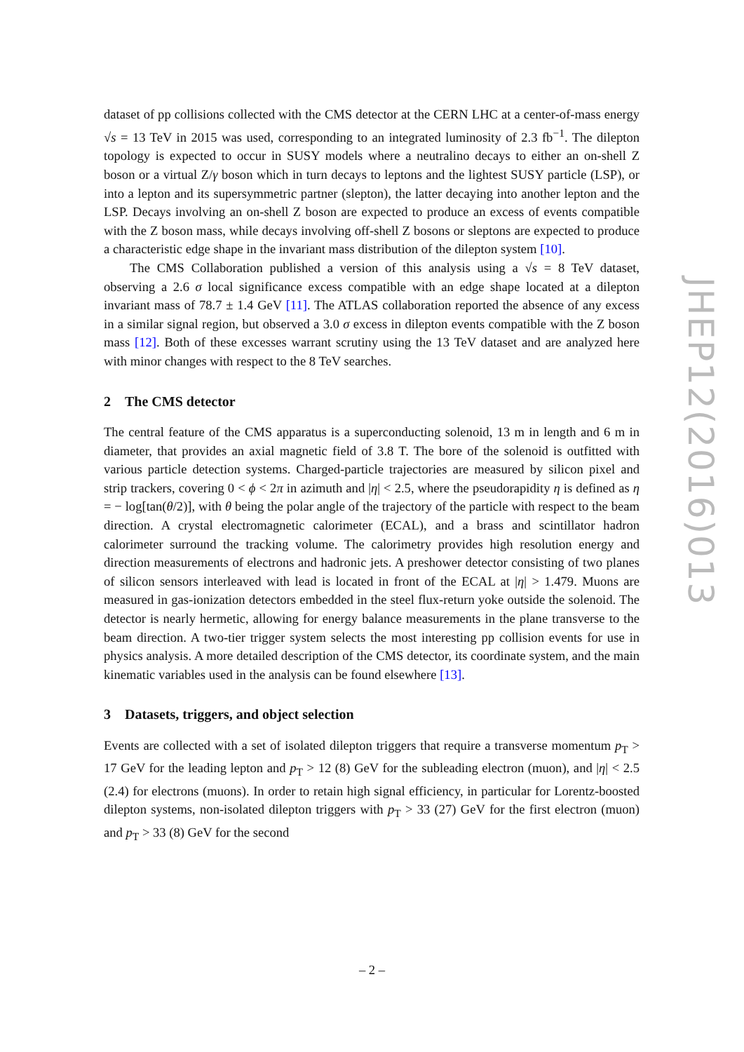dataset of pp collisions collected with the CMS detector at the CERN LHC at a center-of-mass energy √s = 13 TeV in 2015 was used, corresponding to an integrated luminosity of 2.3 fb<sup>−1</sup>. The dilepton topology is expected to occur in SUSY models where a neutralino decays to either an on-shell Z boson or a virtual Z/γ boson which in turn decays to leptons and the lightest SUSY particle (LSP), or into a lepton and its supersymmetric partner (slepton), the latter decaying into another lepton and the LSP. Decays involving an on-shell Z boson are expected to produce an excess of events compatible with the Z boson mass, while decays involving off-shell Z bosons or sleptons are expected to produce a characteristic edge shape in the invariant mass distribution of the dilepton system [10].
The CMS Collaboration published a version of this analysis using a √s = 8 TeV dataset, observing a 2.6 σ local significance excess compatible with an edge shape located at a dilepton invariant mass of 78.7 ± 1.4 GeV [11]. The ATLAS collaboration reported the absence of any excess in a similar signal region, but observed a 3.0 σ excess in dilepton events compatible with the Z boson mass [12]. Both of these excesses warrant scrutiny using the 13 TeV dataset and are analyzed here with minor changes with respect to the 8 TeV searches.
2 The CMS detector
The central feature of the CMS apparatus is a superconducting solenoid, 13 m in length and 6 m in diameter, that provides an axial magnetic field of 3.8 T. The bore of the solenoid is outfitted with various particle detection systems. Charged-particle trajectories are measured by silicon pixel and strip trackers, covering 0 < ϕ < 2π in azimuth and |η| < 2.5, where the pseudorapidity η is defined as η = − log[tan(θ/2)], with θ being the polar angle of the trajectory of the particle with respect to the beam direction. A crystal electromagnetic calorimeter (ECAL), and a brass and scintillator hadron calorimeter surround the tracking volume. The calorimetry provides high resolution energy and direction measurements of electrons and hadronic jets. A preshower detector consisting of two planes of silicon sensors interleaved with lead is located in front of the ECAL at |η| > 1.479. Muons are measured in gas-ionization detectors embedded in the steel flux-return yoke outside the solenoid. The detector is nearly hermetic, allowing for energy balance measurements in the plane transverse to the beam direction. A two-tier trigger system selects the most interesting pp collision events for use in physics analysis. A more detailed description of the CMS detector, its coordinate system, and the main kinematic variables used in the analysis can be found elsewhere [13].
3 Datasets, triggers, and object selection
Events are collected with a set of isolated dilepton triggers that require a transverse momentum p<sub>T</sub> > 17 GeV for the leading lepton and p<sub>T</sub> > 12 (8) GeV for the subleading electron (muon), and |η| < 2.5 (2.4) for electrons (muons). In order to retain high signal efficiency, in particular for Lorentz-boosted dilepton systems, non-isolated dilepton triggers with p<sub>T</sub> > 33 (27) GeV for the first electron (muon) and p<sub>T</sub> > 33 (8) GeV for the second
JHEP12(2016)013
– 2 –